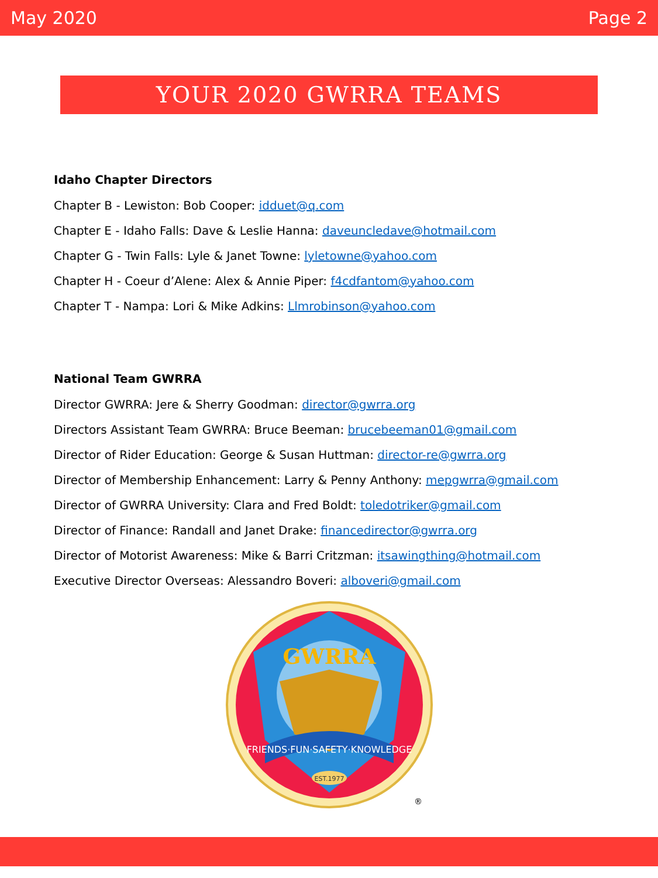May 2020 Page 2
YOUR 2020 GWRRA TEAMS
Idaho Chapter Directors
Chapter B - Lewiston: Bob Cooper: idduet@q.com
Chapter E - Idaho Falls: Dave & Leslie Hanna: daveuncledave@hotmail.com
Chapter G - Twin Falls: Lyle & Janet Towne: lyletowne@yahoo.com
Chapter H - Coeur d’Alene: Alex & Annie Piper: f4cdfantom@yahoo.com
Chapter T - Nampa: Lori & Mike Adkins: Llmrobinson@yahoo.com
National Team GWRRA
Director GWRRA: Jere & Sherry Goodman: director@gwrra.org
Directors Assistant Team GWRRA: Bruce Beeman: brucebeeman01@gmail.com
Director of Rider Education: George & Susan Huttman: director-re@gwrra.org
Director of Membership Enhancement: Larry & Penny Anthony: mepgwrra@gmail.com
Director of GWRRA University: Clara and Fred Boldt: toledotriker@gmail.com
Director of Finance: Randall and Janet Drake: financedirector@gwrra.org
Director of Motorist Awareness: Mike & Barri Critzman: itsawingthing@hotmail.com
Executive Director Overseas: Alessandro Boveri: alboveri@gmail.com
GWRRA
FRIENDS·FUN·SAFETY·KNOWLEDGE
EST.1977
®